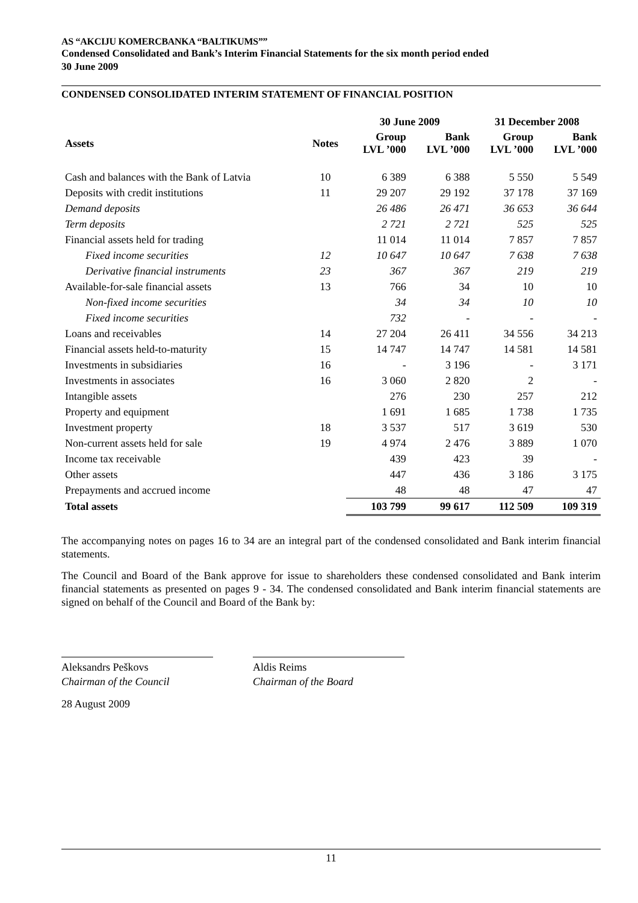AS “AKCIJU KOMERCBANKA “BALTIKUMS””
Condensed Consolidated and Bank’s Interim Financial Statements for the six month period ended
30 June 2009
CONDENSED CONSOLIDATED INTERIM STATEMENT OF FINANCIAL POSITION
| | | 30 June 2009 | | 31 December 2008 | |
| --- | --- | --- | --- | --- | --- |
| Assets | Notes | Group LVL ’000 | Bank LVL ’000 | Group LVL ’000 | Bank LVL ’000 |
| Cash and balances with the Bank of Latvia | 10 | 6 389 | 6 388 | 5 550 | 5 549 |
| Deposits with credit institutions | 11 | 29 207 | 29 192 | 37 178 | 37 169 |
| Demand deposits | | 26 486 | 26 471 | 36 653 | 36 644 |
| Term deposits | | 2 721 | 2 721 | 525 | 525 |
| Financial assets held for trading | | 11 014 | 11 014 | 7 857 | 7 857 |
| Fixed income securities | 12 | 10 647 | 10 647 | 7 638 | 7 638 |
| Derivative financial instruments | 23 | 367 | 367 | 219 | 219 |
| Available-for-sale financial assets | 13 | 766 | 34 | 10 | 10 |
| Non-fixed income securities | | 34 | 34 | 10 | 10 |
| Fixed income securities | | 732 | - | - | - |
| Loans and receivables | 14 | 27 204 | 26 411 | 34 556 | 34 213 |
| Financial assets held-to-maturity | 15 | 14 747 | 14 747 | 14 581 | 14 581 |
| Investments in subsidiaries | 16 | - | 3 196 | - | 3 171 |
| Investments in associates | 16 | 3 060 | 2 820 | 2 | - |
| Intangible assets | | 276 | 230 | 257 | 212 |
| Property and equipment | | 1 691 | 1 685 | 1 738 | 1 735 |
| Investment property | 18 | 3 537 | 517 | 3 619 | 530 |
| Non-current assets held for sale | 19 | 4 974 | 2 476 | 3 889 | 1 070 |
| Income tax receivable | | 439 | 423 | 39 | - |
| Other assets | | 447 | 436 | 3 186 | 3 175 |
| Prepayments and accrued income | | 48 | 48 | 47 | 47 |
| Total assets | | 103 799 | 99 617 | 112 509 | 109 319 |
The accompanying notes on pages 16 to 34 are an integral part of the condensed consolidated and Bank interim financial statements.
The Council and Board of the Bank approve for issue to shareholders these condensed consolidated and Bank interim financial statements as presented on pages 9 - 34. The condensed consolidated and Bank interim financial statements are signed on behalf of the Council and Board of the Bank by:
Aleksandrs Peškovs
Chairman of the Council
Aldis Reims
Chairman of the Board
28 August 2009
11